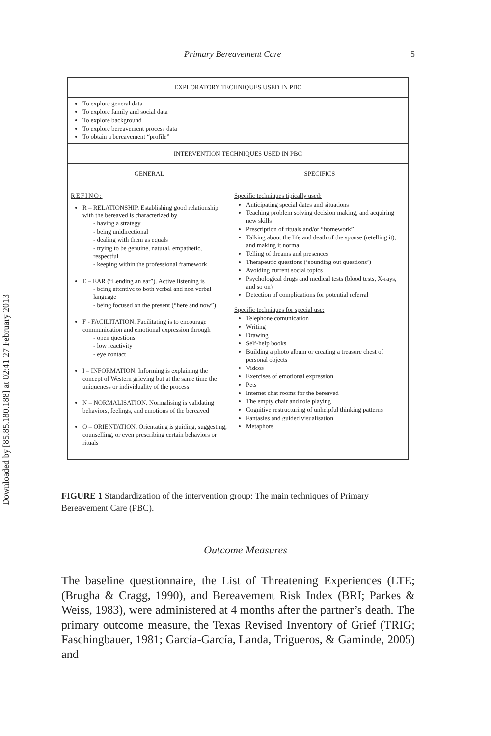Downloaded by [85.85.180.188] at 02:41 27 February 2013
Primary Bereavement Care 5
| EXPLORATORY TECHNIQUES USED IN PBC | |
| --- | --- |
| To explore general data To explore family and social data To explore background To explore bereavement process data To obtain a bereavement “profile” | |
| INTERVENTION TECHNIQUES USED IN PBC | |
| GENERAL | SPECIFICS |
| REFINO: R – RELATIONSHIP. Establishing good relationship with the bereaved is characterized by - having a strategy - being unidirectional - dealing with them as equals - trying to be genuine, natural, empathetic, respectful - keeping within the professional framework E – EAR (“Lending an ear”). Active listening is - being attentive to both verbal and non verbal language - being focused on the present (“here and now”) F - FACILITATION. Facilitating is to encourage communication and emotional expression through - open questions - low reactivity - eye contact I – INFORMATION. Informing is explaining the concept of Western grieving but at the same time the uniqueness or individuality of the process N – NORMALISATION. Normalising is validating behaviors, feelings, and emotions of the bereaved O – ORIENTATION. Orientating is guiding, suggesting, counselling, or even prescribing certain behaviors or rituals | Specific techniques tipically used: Anticipating special dates and situations Teaching problem solving decision making, and acquiring new skills Prescription of rituals and/or “homework” Talking about the life and death of the spouse (retelling it), and making it normal Telling of dreams and presences Therapeutic questions (‘sounding out questions’) Avoiding current social topics Psychological drugs and medical tests (blood tests, X-rays, and so on) Detection of complications for potential referral Specific techniques for special use: Telephone comunication Writing Drawing Self-help books Building a photo album or creating a treasure chest of personal objects Videos Exercises of emotional expression Pets Internet chat rooms for the bereaved The empty chair and role playing Cognitive restructuring of unhelpful thinking patterns Fantasies and guided visualisation Metaphors |
FIGURE 1 Standardization of the intervention group: The main techniques of Primary Bereavement Care (PBC).
Outcome Measures
The baseline questionnaire, the List of Threatening Experiences (LTE; (Brugha & Cragg, 1990), and Bereavement Risk Index (BRI; Parkes & Weiss, 1983), were administered at 4 months after the partner’s death. The primary outcome measure, the Texas Revised Inventory of Grief (TRIG; Faschingbauer, 1981; García-García, Landa, Trigueros, & Gaminde, 2005) and